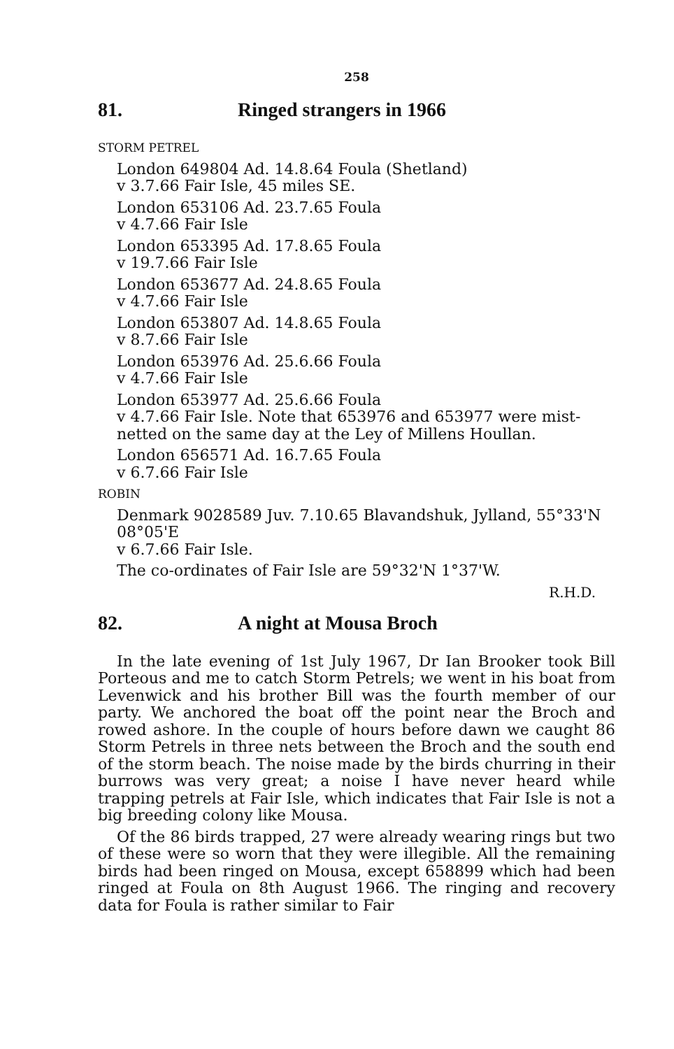258
81. Ringed strangers in 1966
STORM PETREL
London 649804 Ad. 14.8.64 Foula (Shetland)
v 3.7.66 Fair Isle, 45 miles SE.
London 653106 Ad. 23.7.65 Foula
v 4.7.66 Fair Isle
London 653395 Ad. 17.8.65 Foula
v 19.7.66 Fair Isle
London 653677 Ad. 24.8.65 Foula
v 4.7.66 Fair Isle
London 653807 Ad. 14.8.65 Foula
v 8.7.66 Fair Isle
London 653976 Ad. 25.6.66 Foula
v 4.7.66 Fair Isle
London 653977 Ad. 25.6.66 Foula
v 4.7.66 Fair Isle. Note that 653976 and 653977 were mist-netted on the same day at the Ley of Millens Houllan.
London 656571 Ad. 16.7.65 Foula
v 6.7.66 Fair Isle
ROBIN
Denmark 9028589 Juv. 7.10.65 Blavandshuk, Jylland, 55°33'N 08°05'E
v 6.7.66 Fair Isle.
The co-ordinates of Fair Isle are 59°32'N 1°37'W.
R.H.D.
82. A night at Mousa Broch
In the late evening of 1st July 1967, Dr Ian Brooker took Bill Porteous and me to catch Storm Petrels; we went in his boat from Levenwick and his brother Bill was the fourth member of our party. We anchored the boat off the point near the Broch and rowed ashore. In the couple of hours before dawn we caught 86 Storm Petrels in three nets between the Broch and the south end of the storm beach. The noise made by the birds churring in their burrows was very great; a noise I have never heard while trapping petrels at Fair Isle, which indicates that Fair Isle is not a big breeding colony like Mousa.
Of the 86 birds trapped, 27 were already wearing rings but two of these were so worn that they were illegible. All the remaining birds had been ringed on Mousa, except 658899 which had been ringed at Foula on 8th August 1966. The ringing and recovery data for Foula is rather similar to Fair